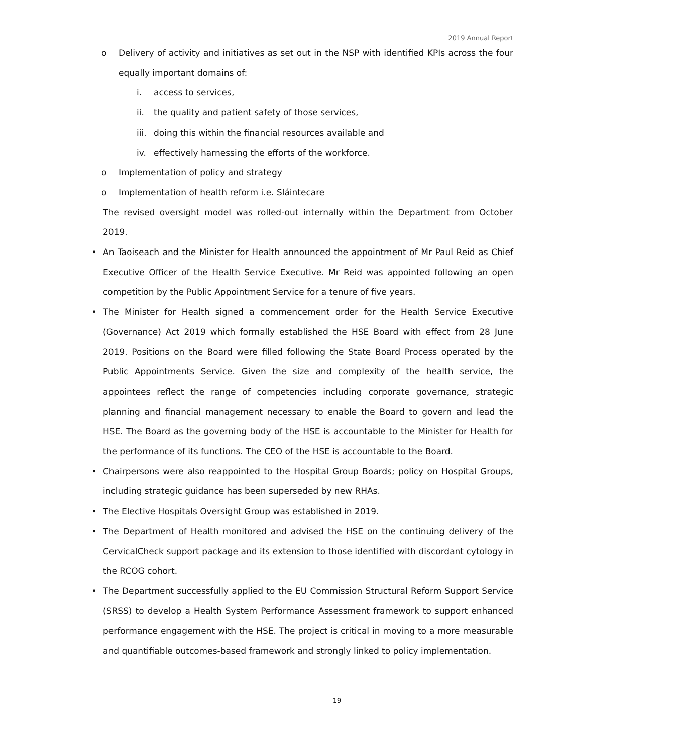2019 Annual Report
o Delivery of activity and initiatives as set out in the NSP with identified KPIs across the four equally important domains of:
i. access to services,
ii. the quality and patient safety of those services,
iii. doing this within the financial resources available and
iv. effectively harnessing the efforts of the workforce.
o Implementation of policy and strategy
o Implementation of health reform i.e. Sláintecare
The revised oversight model was rolled-out internally within the Department from October 2019.
• An Taoiseach and the Minister for Health announced the appointment of Mr Paul Reid as Chief Executive Officer of the Health Service Executive. Mr Reid was appointed following an open competition by the Public Appointment Service for a tenure of five years.
• The Minister for Health signed a commencement order for the Health Service Executive (Governance) Act 2019 which formally established the HSE Board with effect from 28 June 2019. Positions on the Board were filled following the State Board Process operated by the Public Appointments Service. Given the size and complexity of the health service, the appointees reflect the range of competencies including corporate governance, strategic planning and financial management necessary to enable the Board to govern and lead the HSE. The Board as the governing body of the HSE is accountable to the Minister for Health for the performance of its functions. The CEO of the HSE is accountable to the Board.
• Chairpersons were also reappointed to the Hospital Group Boards; policy on Hospital Groups, including strategic guidance has been superseded by new RHAs.
• The Elective Hospitals Oversight Group was established in 2019.
• The Department of Health monitored and advised the HSE on the continuing delivery of the CervicalCheck support package and its extension to those identified with discordant cytology in the RCOG cohort.
• The Department successfully applied to the EU Commission Structural Reform Support Service (SRSS) to develop a Health System Performance Assessment framework to support enhanced performance engagement with the HSE. The project is critical in moving to a more measurable and quantifiable outcomes-based framework and strongly linked to policy implementation.
19